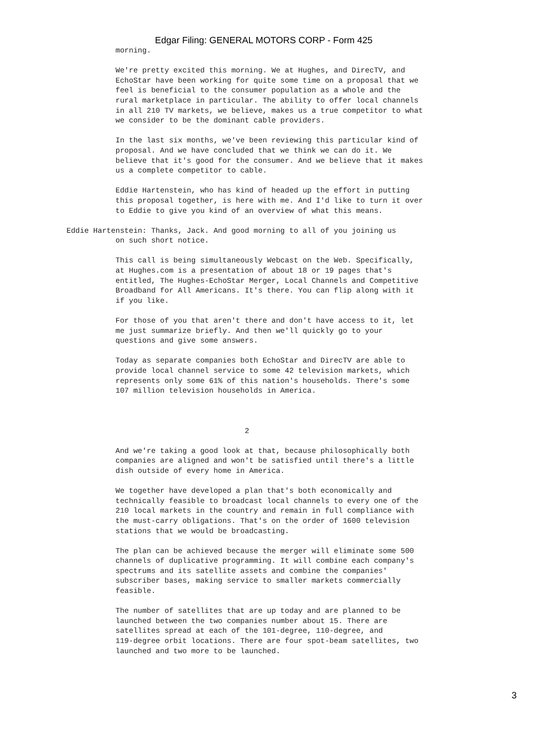Edgar Filing: GENERAL MOTORS CORP - Form 425
           morning.

           We're pretty excited this morning. We at Hughes, and DirecTV, and
           EchoStar have been working for quite some time on a proposal that we
           feel is beneficial to the consumer population as a whole and the
           rural marketplace in particular. The ability to offer local channels
           in all 210 TV markets, we believe, makes us a true competitor to what
           we consider to be the dominant cable providers.

           In the last six months, we've been reviewing this particular kind of
           proposal. And we have concluded that we think we can do it. We
           believe that it's good for the consumer. And we believe that it makes
           us a complete competitor to cable.

           Eddie Hartenstein, who has kind of headed up the effort in putting
           this proposal together, is here with me. And I'd like to turn it over
           to Eddie to give you kind of an overview of what this means.

Eddie Hartenstein: Thanks, Jack. And good morning to all of you joining us
           on such short notice.

           This call is being simultaneously Webcast on the Web. Specifically,
           at Hughes.com is a presentation of about 18 or 19 pages that's
           entitled, The Hughes-EchoStar Merger, Local Channels and Competitive
           Broadband for All Americans. It's there. You can flip along with it
           if you like.

           For those of you that aren't there and don't have access to it, let
           me just summarize briefly. And then we'll quickly go to your
           questions and give some answers.

           Today as separate companies both EchoStar and DirecTV are able to
           provide local channel service to some 42 television markets, which
           represents only some 61% of this nation's households. There's some
           107 million television households in America.



                                        2

           And we're taking a good look at that, because philosophically both
           companies are aligned and won't be satisfied until there's a little
           dish outside of every home in America.

           We together have developed a plan that's both economically and
           technically feasible to broadcast local channels to every one of the
           210 local markets in the country and remain in full compliance with
           the must-carry obligations. That's on the order of 1600 television
           stations that we would be broadcasting.

           The plan can be achieved because the merger will eliminate some 500
           channels of duplicative programming. It will combine each company's
           spectrums and its satellite assets and combine the companies'
           subscriber bases, making service to smaller markets commercially
           feasible.

           The number of satellites that are up today and are planned to be
           launched between the two companies number about 15. There are
           satellites spread at each of the 101-degree, 110-degree, and
           119-degree orbit locations. There are four spot-beam satellites, two
           launched and two more to be launched.
3